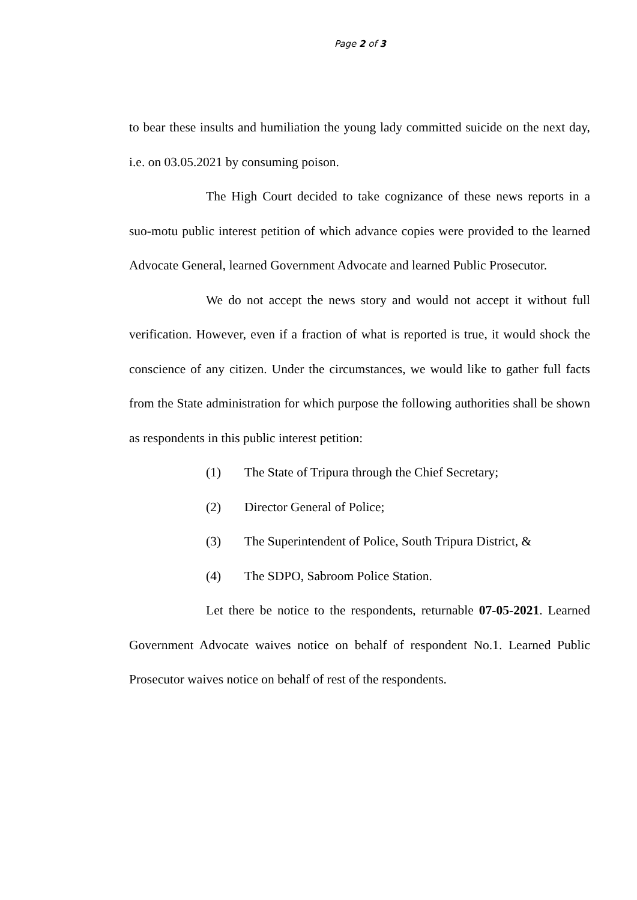Page 2 of 3
to bear these insults and humiliation the young lady committed suicide on the next day, i.e. on 03.05.2021 by consuming poison.
The High Court decided to take cognizance of these news reports in a suo-motu public interest petition of which advance copies were provided to the learned Advocate General, learned Government Advocate and learned Public Prosecutor.
We do not accept the news story and would not accept it without full verification. However, even if a fraction of what is reported is true, it would shock the conscience of any citizen. Under the circumstances, we would like to gather full facts from the State administration for which purpose the following authorities shall be shown as respondents in this public interest petition:
(1) The State of Tripura through the Chief Secretary;
(2) Director General of Police;
(3) The Superintendent of Police, South Tripura District, &
(4) The SDPO, Sabroom Police Station.
Let there be notice to the respondents, returnable 07-05-2021. Learned Government Advocate waives notice on behalf of respondent No.1. Learned Public Prosecutor waives notice on behalf of rest of the respondents.